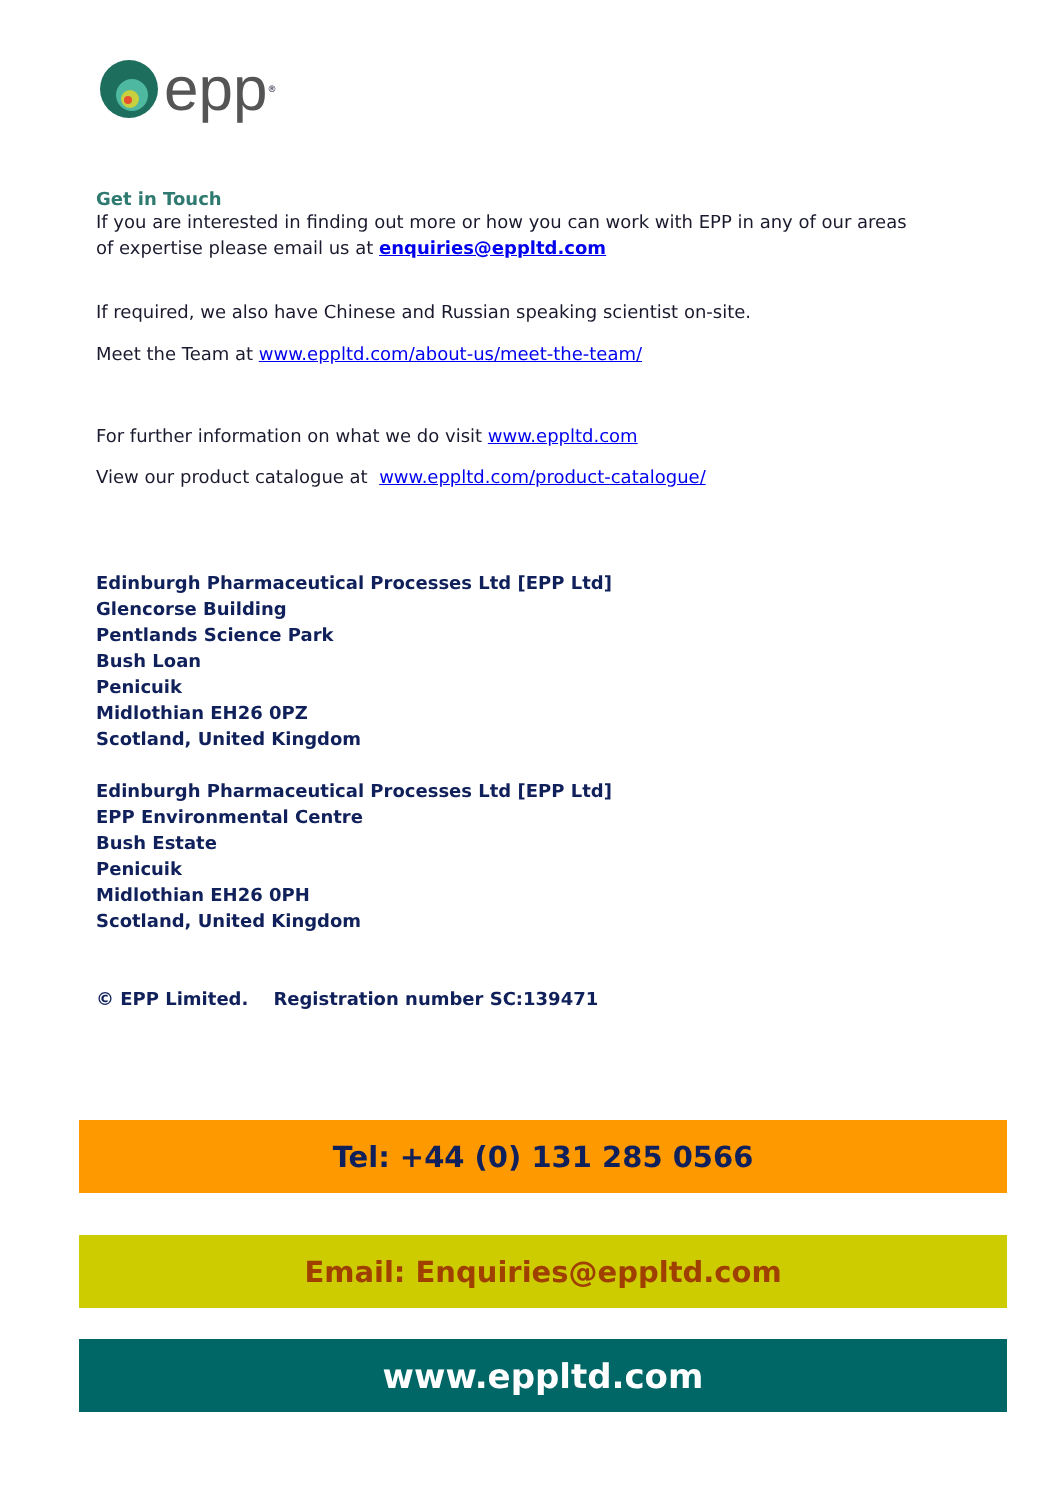epp<sup>®</sup>
Get in Touch
If you are interested in finding out more or how you can work with EPP in any of our areas of expertise please email us at enquiries@eppltd.com
If required, we also have Chinese and Russian speaking scientist on-site.
Meet the Team at www.eppltd.com/about-us/meet-the-team/
For further information on what we do visit www.eppltd.com
View our product catalogue at www.eppltd.com/product-catalogue/
Edinburgh Pharmaceutical Processes Ltd [EPP Ltd]
Glencorse Building
Pentlands Science Park
Bush Loan
Penicuik
Midlothian EH26 0PZ
Scotland, United Kingdom
Edinburgh Pharmaceutical Processes Ltd [EPP Ltd]
EPP Environmental Centre
Bush Estate
Penicuik
Midlothian EH26 0PH
Scotland, United Kingdom
© EPP Limited. Registration number SC:139471
Tel: +44 (0) 131 285 0566
Email: Enquiries@eppltd.com
www.eppltd.com